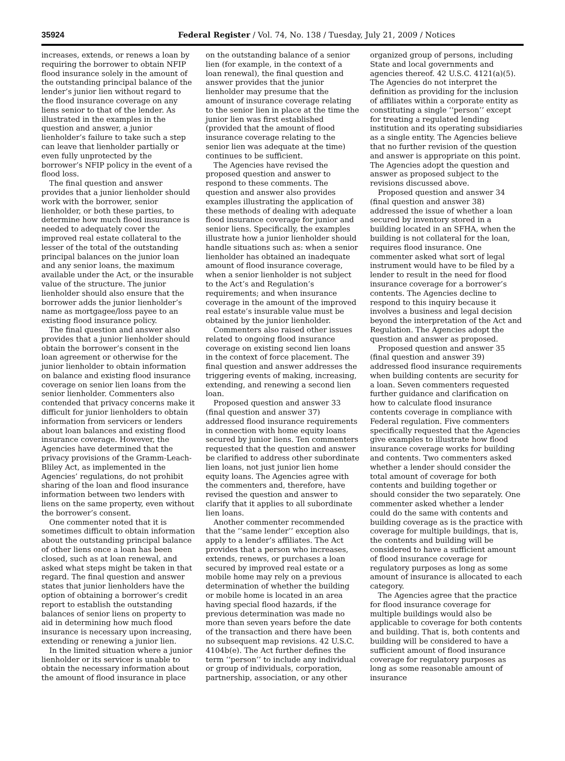35924 Federal Register / Vol. 74, No. 138 / Tuesday, July 21, 2009 / Notices
increases, extends, or renews a loan by requiring the borrower to obtain NFIP flood insurance solely in the amount of the outstanding principal balance of the lender’s junior lien without regard to the flood insurance coverage on any liens senior to that of the lender. As illustrated in the examples in the question and answer, a junior lienholder’s failure to take such a step can leave that lienholder partially or even fully unprotected by the borrower’s NFIP policy in the event of a flood loss.
The final question and answer provides that a junior lienholder should work with the borrower, senior lienholder, or both these parties, to determine how much flood insurance is needed to adequately cover the improved real estate collateral to the lesser of the total of the outstanding principal balances on the junior loan and any senior loans, the maximum available under the Act, or the insurable value of the structure. The junior lienholder should also ensure that the borrower adds the junior lienholder’s name as mortgagee/loss payee to an existing flood insurance policy.
The final question and answer also provides that a junior lienholder should obtain the borrower’s consent in the loan agreement or otherwise for the junior lienholder to obtain information on balance and existing flood insurance coverage on senior lien loans from the senior lienholder. Commenters also contended that privacy concerns make it difficult for junior lienholders to obtain information from servicers or lenders about loan balances and existing flood insurance coverage. However, the Agencies have determined that the privacy provisions of the Gramm-Leach-Bliley Act, as implemented in the Agencies’ regulations, do not prohibit sharing of the loan and flood insurance information between two lenders with liens on the same property, even without the borrower’s consent.
One commenter noted that it is sometimes difficult to obtain information about the outstanding principal balance of other liens once a loan has been closed, such as at loan renewal, and asked what steps might be taken in that regard. The final question and answer states that junior lienholders have the option of obtaining a borrower’s credit report to establish the outstanding balances of senior liens on property to aid in determining how much flood insurance is necessary upon increasing, extending or renewing a junior lien.
In the limited situation where a junior lienholder or its servicer is unable to obtain the necessary information about the amount of flood insurance in place on the outstanding balance of a senior lien (for example, in the context of a loan renewal), the final question and answer provides that the junior lienholder may presume that the amount of insurance coverage relating to the senior lien in place at the time the junior lien was first established (provided that the amount of flood insurance coverage relating to the senior lien was adequate at the time) continues to be sufficient.
The Agencies have revised the proposed question and answer to respond to these comments. The question and answer also provides examples illustrating the application of these methods of dealing with adequate flood insurance coverage for junior and senior liens. Specifically, the examples illustrate how a junior lienholder should handle situations such as: when a senior lienholder has obtained an inadequate amount of flood insurance coverage, when a senior lienholder is not subject to the Act’s and Regulation’s requirements; and when insurance coverage in the amount of the improved real estate’s insurable value must be obtained by the junior lienholder.
Commenters also raised other issues related to ongoing flood insurance coverage on existing second lien loans in the context of force placement. The final question and answer addresses the triggering events of making, increasing, extending, and renewing a second lien loan.
Proposed question and answer 33 (final question and answer 37) addressed flood insurance requirements in connection with home equity loans secured by junior liens. Ten commenters requested that the question and answer be clarified to address other subordinate lien loans, not just junior lien home equity loans. The Agencies agree with the commenters and, therefore, have revised the question and answer to clarify that it applies to all subordinate lien loans.
Another commenter recommended that the ‘‘same lender’’ exception also apply to a lender’s affiliates. The Act provides that a person who increases, extends, renews, or purchases a loan secured by improved real estate or a mobile home may rely on a previous determination of whether the building or mobile home is located in an area having special flood hazards, if the previous determination was made no more than seven years before the date of the transaction and there have been no subsequent map revisions. 42 U.S.C. 4104b(e). The Act further defines the term ‘‘person’’ to include any individual or group of individuals, corporation, partnership, association, or any other organized group of persons, including State and local governments and agencies thereof. 42 U.S.C. 4121(a)(5). The Agencies do not interpret the definition as providing for the inclusion of affiliates within a corporate entity as constituting a single ‘‘person’’ except for treating a regulated lending institution and its operating subsidiaries as a single entity. The Agencies believe that no further revision of the question and answer is appropriate on this point. The Agencies adopt the question and answer as proposed subject to the revisions discussed above.
Proposed question and answer 34 (final question and answer 38) addressed the issue of whether a loan secured by inventory stored in a building located in an SFHA, when the building is not collateral for the loan, requires flood insurance. One commenter asked what sort of legal instrument would have to be filed by a lender to result in the need for flood insurance coverage for a borrower’s contents. The Agencies decline to respond to this inquiry because it involves a business and legal decision beyond the interpretation of the Act and Regulation. The Agencies adopt the question and answer as proposed.
Proposed question and answer 35 (final question and answer 39) addressed flood insurance requirements when building contents are security for a loan. Seven commenters requested further guidance and clarification on how to calculate flood insurance contents coverage in compliance with Federal regulation. Five commenters specifically requested that the Agencies give examples to illustrate how flood insurance coverage works for building and contents. Two commenters asked whether a lender should consider the total amount of coverage for both contents and building together or should consider the two separately. One commenter asked whether a lender could do the same with contents and building coverage as is the practice with coverage for multiple buildings, that is, the contents and building will be considered to have a sufficient amount of flood insurance coverage for regulatory purposes as long as some amount of insurance is allocated to each category.
The Agencies agree that the practice for flood insurance coverage for multiple buildings would also be applicable to coverage for both contents and building. That is, both contents and building will be considered to have a sufficient amount of flood insurance coverage for regulatory purposes as long as some reasonable amount of insurance